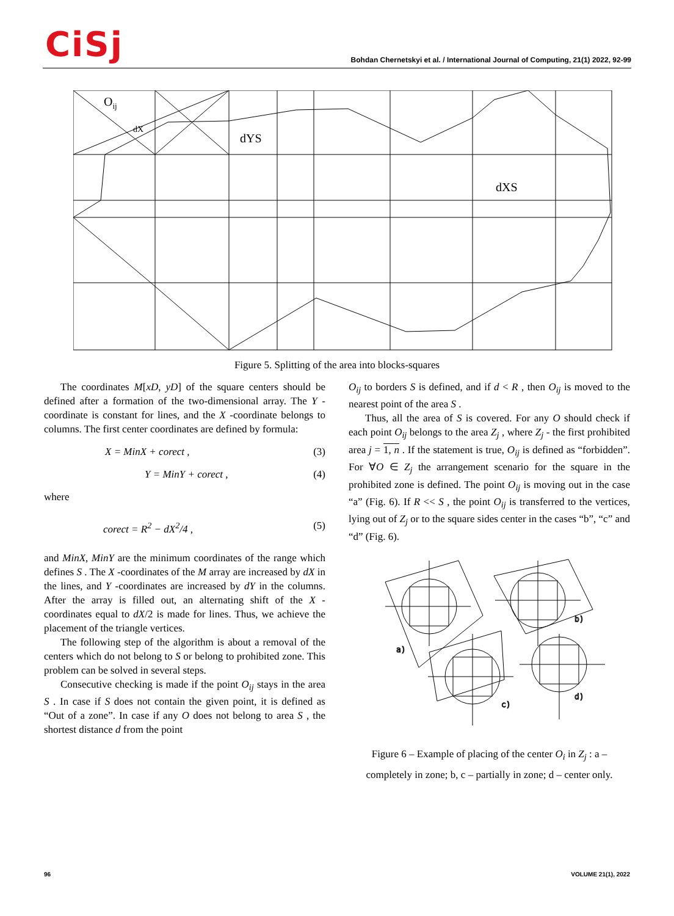CiSj
Bohdan Chernetskyi et al. / International Journal of Computing, 21(1) 2022, 92-99
Oij
dX
dYS
dXS
Figure 5. Splitting of the area into blocks-squares
The coordinates M[xD, yD] of the square centers should be defined after a formation of the two-dimensional array. The Y -coordinate is constant for lines, and the X -coordinate belongs to columns. The first center coordinates are defined by formula:
X = MinX + corect , (3)
Y = MinY + corect , (4)
where
corect = R<sup>2</sup> − dX<sup>2</sup>/4 , (5)
and MinX, MinY are the minimum coordinates of the range which defines S . The X -coordinates of the M array are increased by dX in the lines, and Y -coordinates are increased by dY in the columns. After the array is filled out, an alternating shift of the X -coordinates equal to dX/2 is made for lines. Thus, we achieve the placement of the triangle vertices.
The following step of the algorithm is about a removal of the centers which do not belong to S or belong to prohibited zone. This problem can be solved in several steps.
Consecutive checking is made if the point O<sub>ij</sub> stays in the area S . In case if S does not contain the given point, it is defined as “Out of a zone”. In case if any O does not belong to area S , the shortest distance d from the point
O<sub>ij</sub> to borders S is defined, and if d < R , then O<sub>ij</sub> is moved to the nearest point of the area S .
Thus, all the area of S is covered. For any O should check if each point O<sub>ij</sub> belongs to the area Z<sub>j</sub> , where Z<sub>j</sub> - the first prohibited area j = 1, n . If the statement is true, O<sub>ij</sub> is defined as “forbidden”. For ∀O ∈ Z<sub>j</sub> the arrangement scenario for the square in the prohibited zone is defined. The point O<sub>ij</sub> is moving out in the case “a” (Fig. 6). If R << S , the point O<sub>ij</sub> is transferred to the vertices, lying out of Z<sub>j</sub> or to the square sides center in the cases “b”, “c” and “d” (Fig. 6).
a)
b)
c)
d)
Figure 6 – Example of placing of the center O<sub>i</sub> in Z<sub>j</sub> : a – completely in zone; b, c – partially in zone; d – center only.
96 VOLUME 21(1), 2022